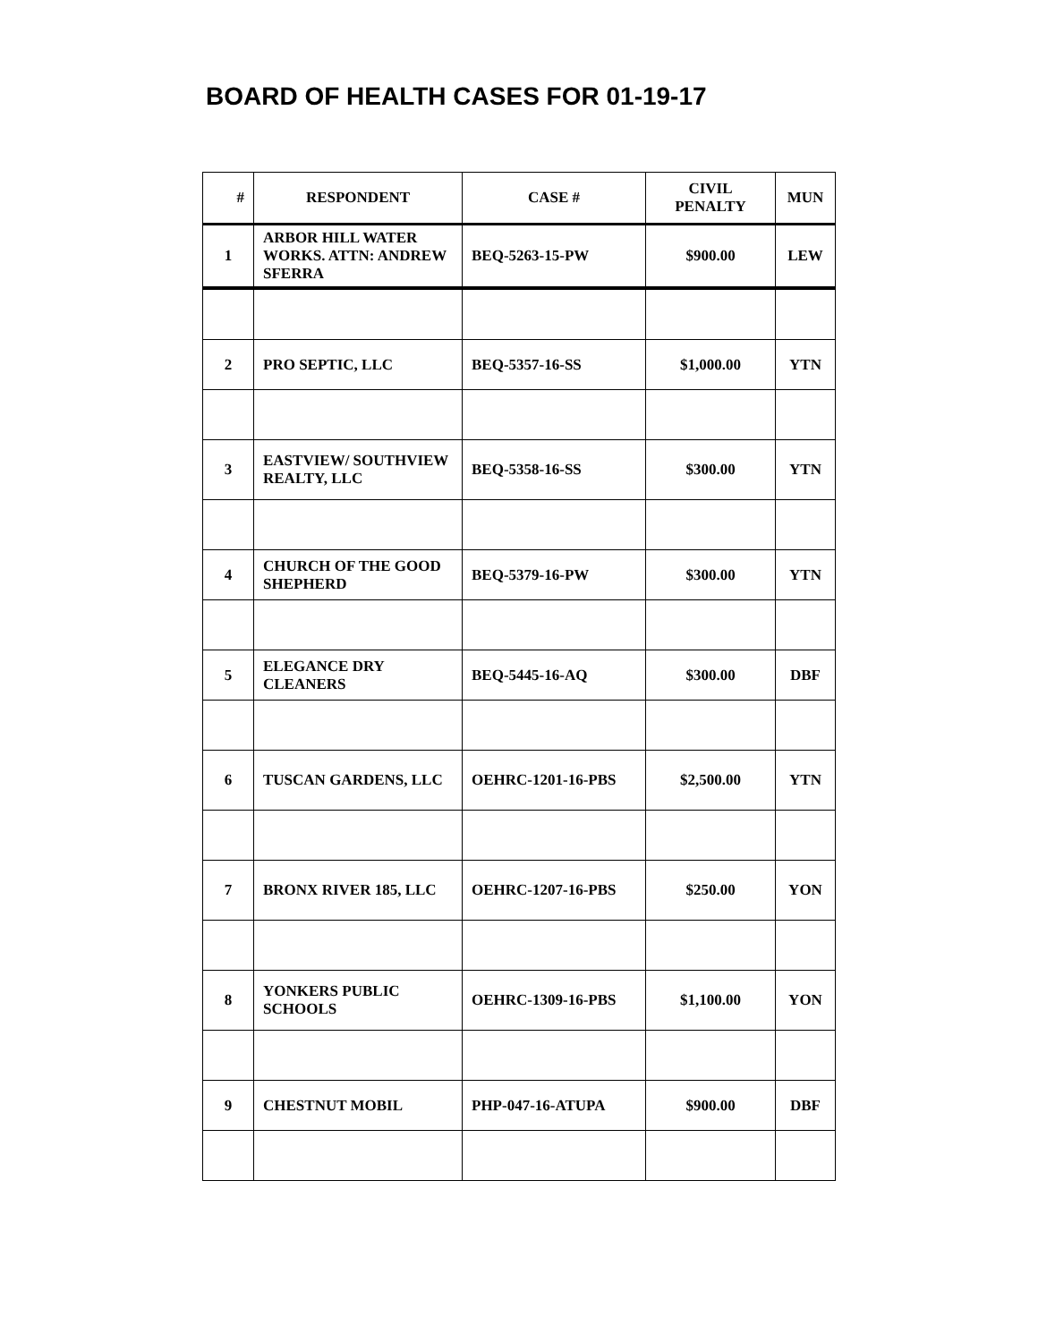BOARD OF HEALTH CASES FOR 01-19-17
| # | RESPONDENT | CASE # | CIVIL PENALTY | MUN |
| --- | --- | --- | --- | --- |
| 1 | ARBOR HILL WATER WORKS. ATTN: ANDREW SFERRA | BEQ-5263-15-PW | $900.00 | LEW |
| 2 | PRO SEPTIC, LLC | BEQ-5357-16-SS | $1,000.00 | YTN |
| 3 | EASTVIEW/ SOUTHVIEW REALTY, LLC | BEQ-5358-16-SS | $300.00 | YTN |
| 4 | CHURCH OF THE GOOD SHEPHERD | BEQ-5379-16-PW | $300.00 | YTN |
| 5 | ELEGANCE DRY CLEANERS | BEQ-5445-16-AQ | $300.00 | DBF |
| 6 | TUSCAN GARDENS, LLC | OEHRC-1201-16-PBS | $2,500.00 | YTN |
| 7 | BRONX RIVER 185, LLC | OEHRC-1207-16-PBS | $250.00 | YON |
| 8 | YONKERS PUBLIC SCHOOLS | OEHRC-1309-16-PBS | $1,100.00 | YON |
| 9 | CHESTNUT MOBIL | PHP-047-16-ATUPA | $900.00 | DBF |